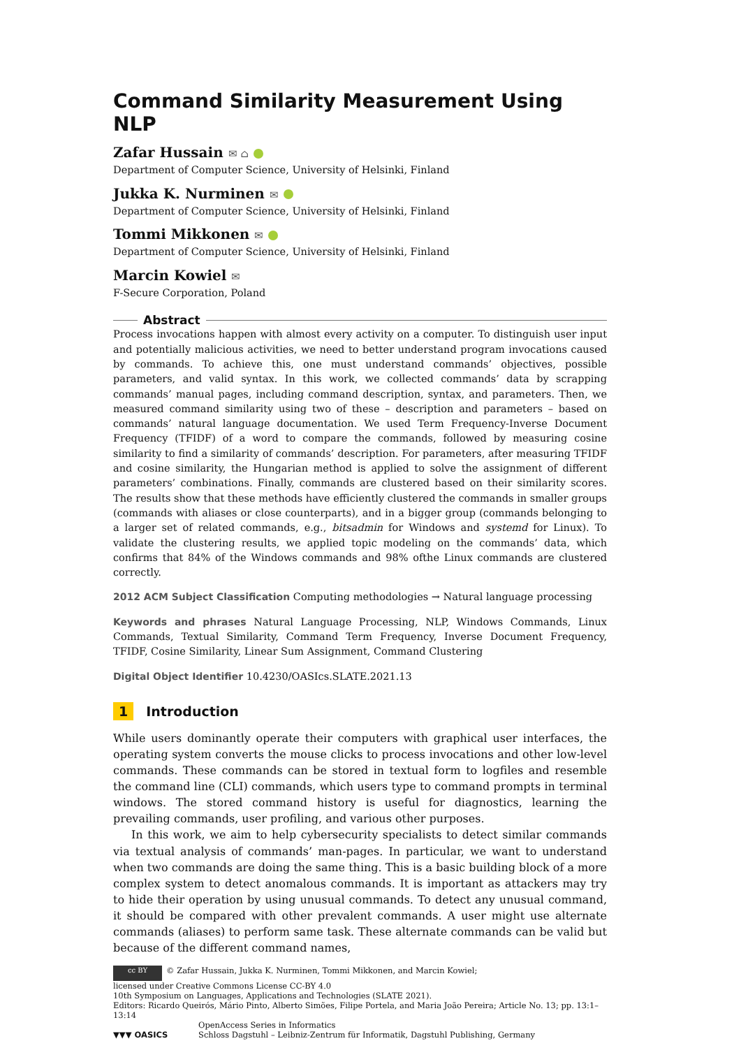Command Similarity Measurement Using NLP
Zafar Hussain ✉ ⌂
Department of Computer Science, University of Helsinki, Finland
Jukka K. Nurminen ✉
Department of Computer Science, University of Helsinki, Finland
Tommi Mikkonen ✉
Department of Computer Science, University of Helsinki, Finland
Marcin Kowiel ✉
F-Secure Corporation, Poland
Abstract
Process invocations happen with almost every activity on a computer. To distinguish user input and potentially malicious activities, we need to better understand program invocations caused by commands. To achieve this, one must understand commands’ objectives, possible parameters, and valid syntax. In this work, we collected commands’ data by scrapping commands’ manual pages, including command description, syntax, and parameters. Then, we measured command similarity using two of these – description and parameters – based on commands’ natural language documentation. We used Term Frequency-Inverse Document Frequency (TFIDF) of a word to compare the commands, followed by measuring cosine similarity to find a similarity of commands’ description. For parameters, after measuring TFIDF and cosine similarity, the Hungarian method is applied to solve the assignment of different parameters’ combinations. Finally, commands are clustered based on their similarity scores. The results show that these methods have efficiently clustered the commands in smaller groups (commands with aliases or close counterparts), and in a bigger group (commands belonging to a larger set of related commands, e.g., bitsadmin for Windows and systemd for Linux). To validate the clustering results, we applied topic modeling on the commands’ data, which confirms that 84% of the Windows commands and 98% ofthe Linux commands are clustered correctly.
2012 ACM Subject Classification Computing methodologies → Natural language processing
Keywords and phrases Natural Language Processing, NLP, Windows Commands, Linux Commands, Textual Similarity, Command Term Frequency, Inverse Document Frequency, TFIDF, Cosine Similarity, Linear Sum Assignment, Command Clustering
Digital Object Identifier 10.4230/OASIcs.SLATE.2021.13
1 Introduction
While users dominantly operate their computers with graphical user interfaces, the operating system converts the mouse clicks to process invocations and other low-level commands. These commands can be stored in textual form to logfiles and resemble the command line (CLI) commands, which users type to command prompts in terminal windows. The stored command history is useful for diagnostics, learning the prevailing commands, user profiling, and various other purposes.
In this work, we aim to help cybersecurity specialists to detect similar commands via textual analysis of commands’ man-pages. In particular, we want to understand when two commands are doing the same thing. This is a basic building block of a more complex system to detect anomalous commands. It is important as attackers may try to hide their operation by using unusual commands. To detect any unusual command, it should be compared with other prevalent commands. A user might use alternate commands (aliases) to perform same task. These alternate commands can be valid but because of the different command names,
cc BY © Zafar Hussain, Jukka K. Nurminen, Tommi Mikkonen, and Marcin Kowiel;
licensed under Creative Commons License CC-BY 4.0
10th Symposium on Languages, Applications and Technologies (SLATE 2021).
Editors: Ricardo Queirós, Mário Pinto, Alberto Simões, Filipe Portela, and Maria João Pereira; Article No. 13; pp. 13:1–13:14
▼▼▼ OASICS OpenAccess Series in Informatics
Schloss Dagstuhl – Leibniz-Zentrum für Informatik, Dagstuhl Publishing, Germany